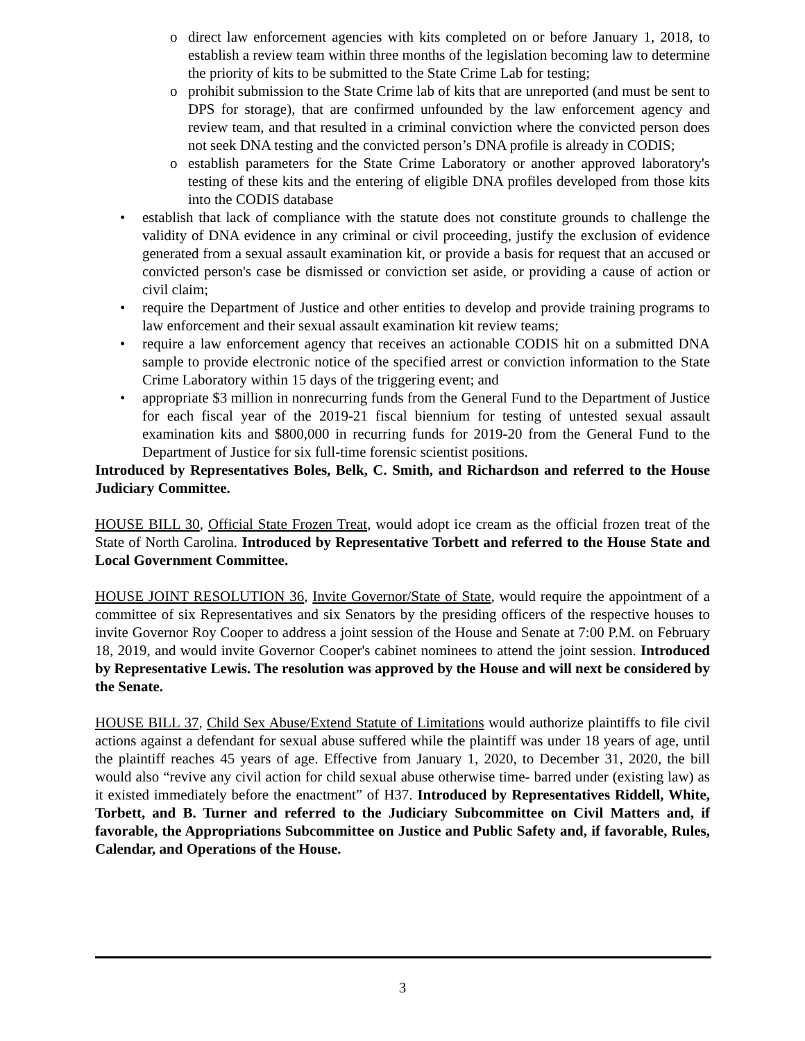o direct law enforcement agencies with kits completed on or before January 1, 2018, to establish a review team within three months of the legislation becoming law to determine the priority of kits to be submitted to the State Crime Lab for testing;
o prohibit submission to the State Crime lab of kits that are unreported (and must be sent to DPS for storage), that are confirmed unfounded by the law enforcement agency and review team, and that resulted in a criminal conviction where the convicted person does not seek DNA testing and the convicted person’s DNA profile is already in CODIS;
o establish parameters for the State Crime Laboratory or another approved laboratory's testing of these kits and the entering of eligible DNA profiles developed from those kits into the CODIS database
• establish that lack of compliance with the statute does not constitute grounds to challenge the validity of DNA evidence in any criminal or civil proceeding, justify the exclusion of evidence generated from a sexual assault examination kit, or provide a basis for request that an accused or convicted person's case be dismissed or conviction set aside, or providing a cause of action or civil claim;
• require the Department of Justice and other entities to develop and provide training programs to law enforcement and their sexual assault examination kit review teams;
• require a law enforcement agency that receives an actionable CODIS hit on a submitted DNA sample to provide electronic notice of the specified arrest or conviction information to the State Crime Laboratory within 15 days of the triggering event; and
• appropriate $3 million in nonrecurring funds from the General Fund to the Department of Justice for each fiscal year of the 2019-21 fiscal biennium for testing of untested sexual assault examination kits and $800,000 in recurring funds for 2019-20 from the General Fund to the Department of Justice for six full-time forensic scientist positions.
Introduced by Representatives Boles, Belk, C. Smith, and Richardson and referred to the House Judiciary Committee.
HOUSE BILL 30, Official State Frozen Treat, would adopt ice cream as the official frozen treat of the State of North Carolina. Introduced by Representative Torbett and referred to the House State and Local Government Committee.
HOUSE JOINT RESOLUTION 36, Invite Governor/State of State, would require the appointment of a committee of six Representatives and six Senators by the presiding officers of the respective houses to invite Governor Roy Cooper to address a joint session of the House and Senate at 7:00 P.M. on February 18, 2019, and would invite Governor Cooper's cabinet nominees to attend the joint session. Introduced by Representative Lewis. The resolution was approved by the House and will next be considered by the Senate.
HOUSE BILL 37, Child Sex Abuse/Extend Statute of Limitations would authorize plaintiffs to file civil actions against a defendant for sexual abuse suffered while the plaintiff was under 18 years of age, until the plaintiff reaches 45 years of age. Effective from January 1, 2020, to December 31, 2020, the bill would also “revive any civil action for child sexual abuse otherwise time- barred under (existing law) as it existed immediately before the enactment” of H37. Introduced by Representatives Riddell, White, Torbett, and B. Turner and referred to the Judiciary Subcommittee on Civil Matters and, if favorable, the Appropriations Subcommittee on Justice and Public Safety and, if favorable, Rules, Calendar, and Operations of the House.
3